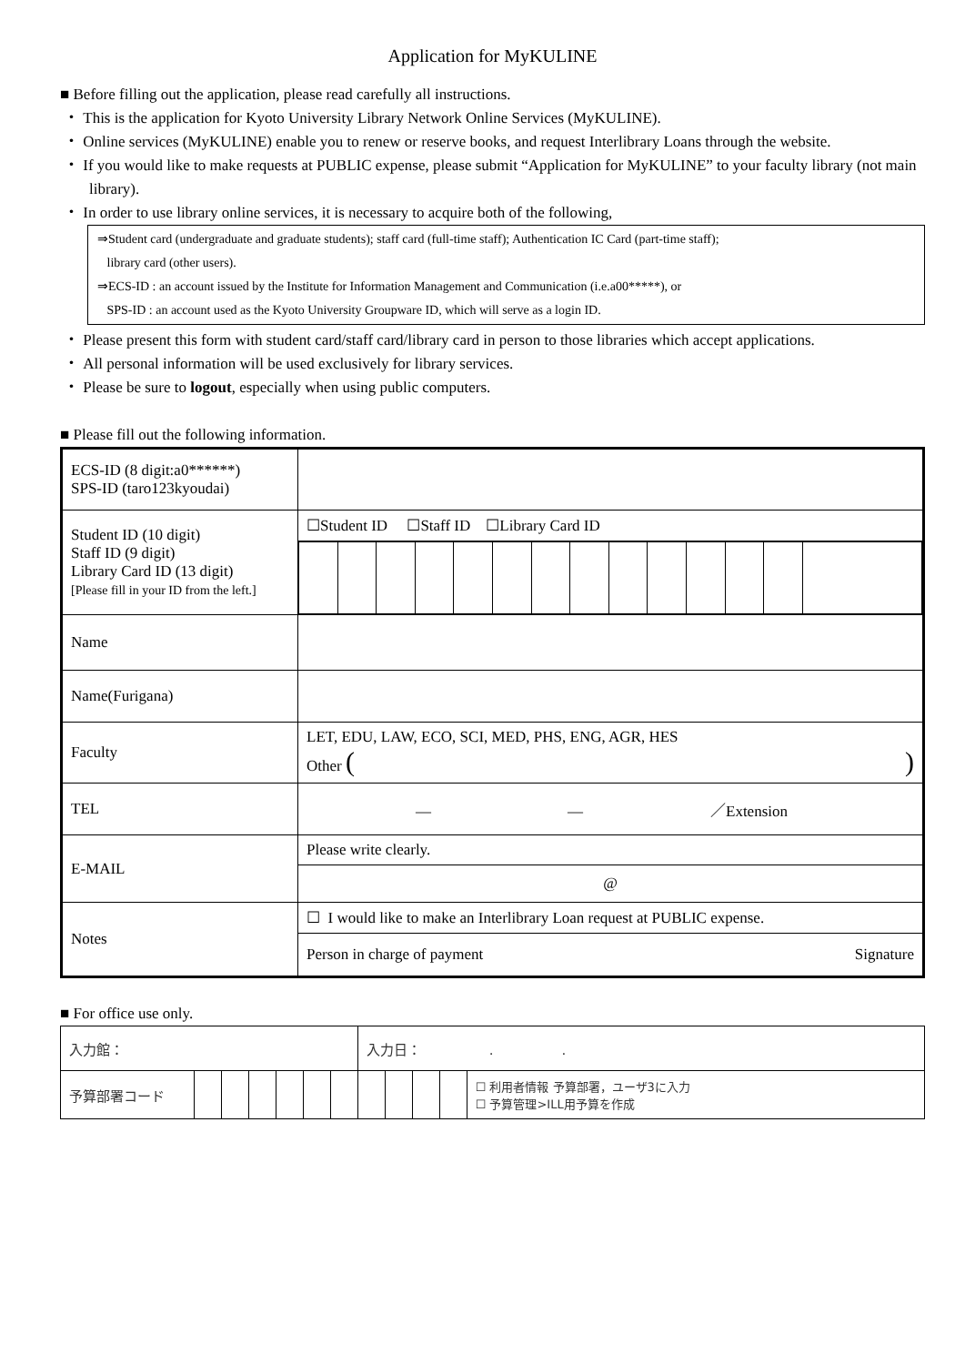Application for MyKULINE
■ Before filling out the application, please read carefully all instructions.
・ This is the application for Kyoto University Library Network Online Services (MyKULINE).
・ Online services (MyKULINE) enable you to renew or reserve books, and request Interlibrary Loans through the website.
・ If you would like to make requests at PUBLIC expense, please submit “Application for MyKULINE” to your faculty library (not main library).
・ In order to use library online services, it is necessary to acquire both of the following,
⇒Student card (undergraduate and graduate students); staff card (full-time staff); Authentication IC Card (part-time staff);
library card (other users).
⇒ECS-ID : an account issued by the Institute for Information Management and Communication (i.e.a00*****), or
SPS-ID : an account used as the Kyoto University Groupware ID, which will serve as a login ID.
・ Please present this form with student card/staff card/library card in person to those libraries which accept applications.
・ All personal information will be used exclusively for library services.
・ Please be sure to logout, especially when using public computers.
■ Please fill out the following information.
| ECS-ID (8 digit:a0******) SPS-ID (taro123kyoudai) | |
| Student ID (10 digit) Staff ID (9 digit) Library Card ID (13 digit) [Please fill in your ID from the left.] | ☐Student ID ☐Staff ID ☐Library Card ID |
| Name | |
| Name(Furigana) | |
| Faculty | LET, EDU, LAW, ECO, SCI, MED, PHS, ENG, AGR, HES Other ( ) |
| TEL | — — ／Extension |
| E-MAIL | Please write clearly. |
| | @ |
| Notes | ☐ I would like to make an Interlibrary Loan request at PUBLIC expense. |
| | Person in charge of payment Signature |
■ For office use only.
| 入力館： | | | | | | | 入力日： . . | | | | |
| 予算部署コード | | | | | | | | | | | ☐ 利用者情報 予算部署，ユーザ3に入力 ☐ 予算管理>ILL用予算を作成 |